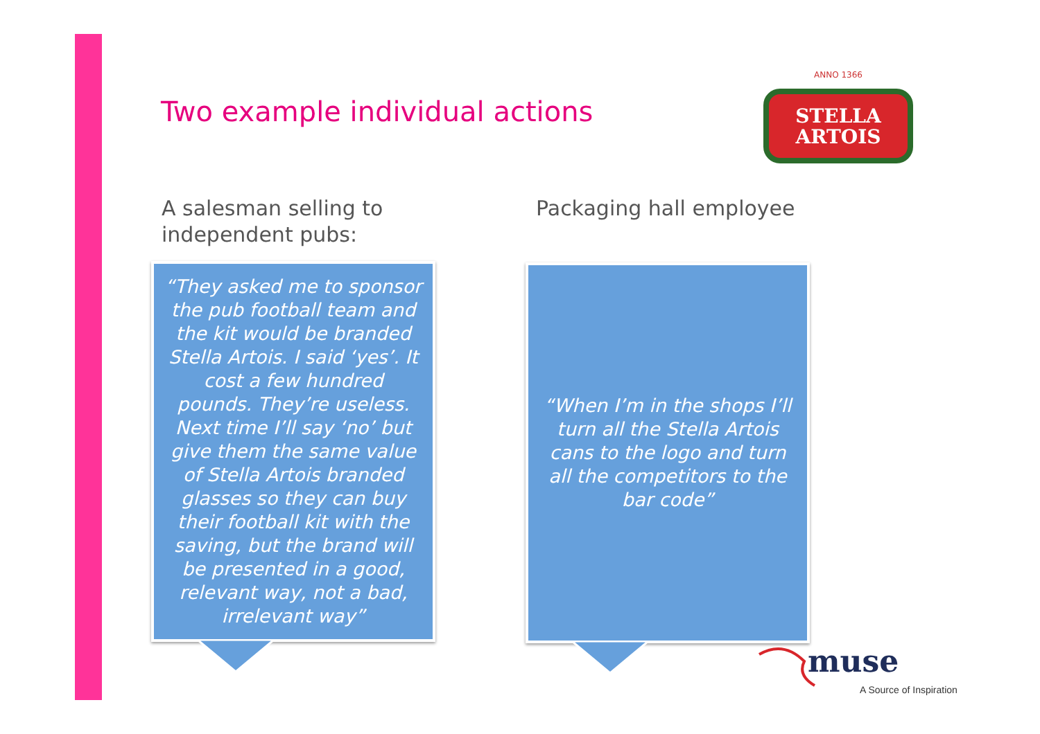Two example individual actions
STELLA
ARTOIS
ANNO 1366
A salesman selling to
independent pubs:
Packaging hall employee
“They asked me to sponsor the pub football team and the kit would be branded Stella Artois. I said ‘yes’. It cost a few hundred pounds. They’re useless. Next time I’ll say ‘no’ but give them the same value of Stella Artois branded glasses so they can buy their football kit with the saving, but the brand will be presented in a good, relevant way, not a bad, irrelevant way”
“When I’m in the shops I’ll turn all the Stella Artois cans to the logo and turn all the competitors to the bar code”
muse
A Source of Inspiration